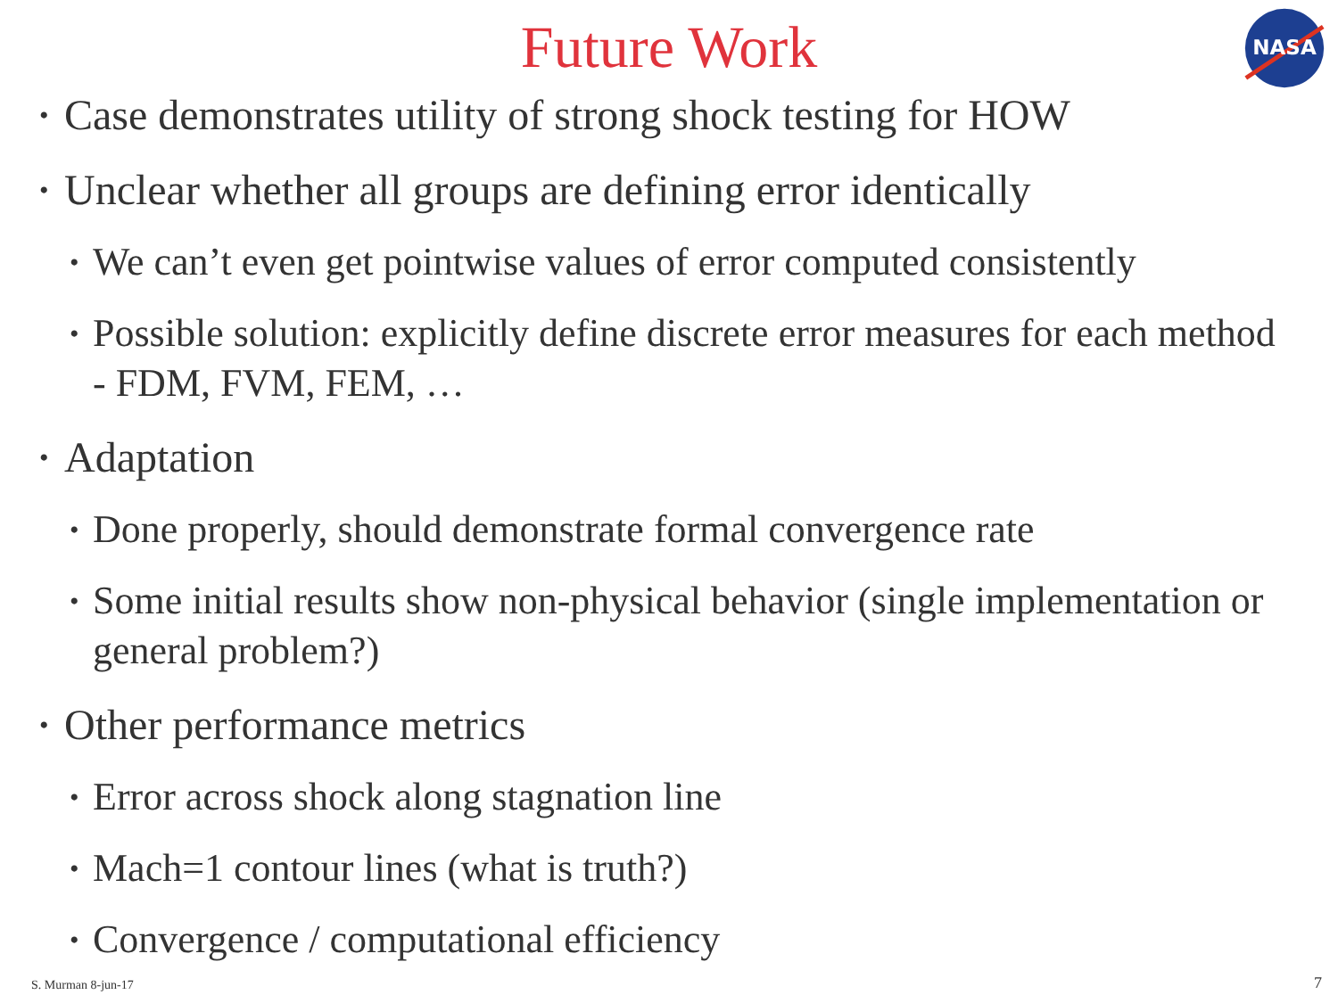NASA
Future Work
• Case demonstrates utility of strong shock testing for HOW
• Unclear whether all groups are defining error identically
• We can’t even get pointwise values of error computed consistently
• Possible solution: explicitly define discrete error measures for each method - FDM, FVM, FEM, …
• Adaptation
• Done properly, should demonstrate formal convergence rate
• Some initial results show non-physical behavior (single implementation or general problem?)
• Other performance metrics
• Error across shock along stagnation line
• Mach=1 contour lines (what is truth?)
• Convergence / computational efficiency
S. Murman 8-jun-17 7